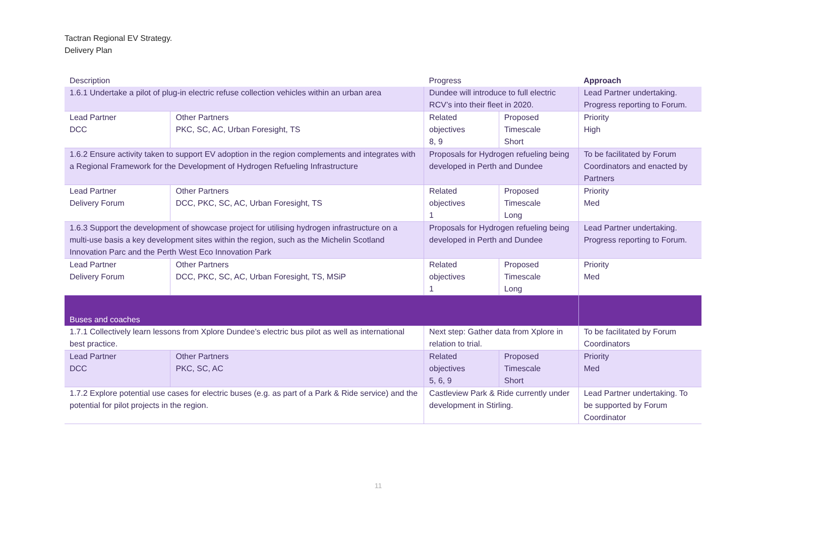Tactran Regional EV Strategy.
Delivery Plan
| Description | | Progress | | Approach |
| --- | --- | --- | --- | --- |
| 1.6.1 Undertake a pilot of plug-in electric refuse collection vehicles within an urban area | | Dundee will introduce to full electric RCV’s into their fleet in 2020. | | Lead Partner undertaking. Progress reporting to Forum. |
| Lead Partner DCC | Other Partners PKC, SC, AC, Urban Foresight, TS | Related objectives 8, 9 | Proposed Timescale Short | Priority High |
| 1.6.2 Ensure activity taken to support EV adoption in the region complements and integrates with a Regional Framework for the Development of Hydrogen Refueling Infrastructure | | Proposals for Hydrogen refueling being developed in Perth and Dundee | | To be facilitated by Forum Coordinators and enacted by Partners |
| Lead Partner Delivery Forum | Other Partners DCC, PKC, SC, AC, Urban Foresight, TS | Related objectives 1 | Proposed Timescale Long | Priority Med |
| 1.6.3 Support the development of showcase project for utilising hydrogen infrastructure on a multi-use basis a key development sites within the region, such as the Michelin Scotland Innovation Parc and the Perth West Eco Innovation Park | | Proposals for Hydrogen refueling being developed in Perth and Dundee | | Lead Partner undertaking. Progress reporting to Forum. |
| Lead Partner Delivery Forum | Other Partners DCC, PKC, SC, AC, Urban Foresight, TS, MSiP | Related objectives 1 | Proposed Timescale Long | Priority Med |
| Buses and coaches | | | | |
| 1.7.1 Collectively learn lessons from Xplore Dundee’s electric bus pilot as well as international best practice. | | Next step: Gather data from Xplore in relation to trial. | | To be facilitated by Forum Coordinators |
| Lead Partner DCC | Other Partners PKC, SC, AC | Related objectives 5, 6, 9 | Proposed Timescale Short | Priority Med |
| 1.7.2 Explore potential use cases for electric buses (e.g. as part of a Park & Ride service) and the potential for pilot projects in the region. | | Castleview Park & Ride currently under development in Stirling. | | Lead Partner undertaking. To be supported by Forum Coordinator |
11